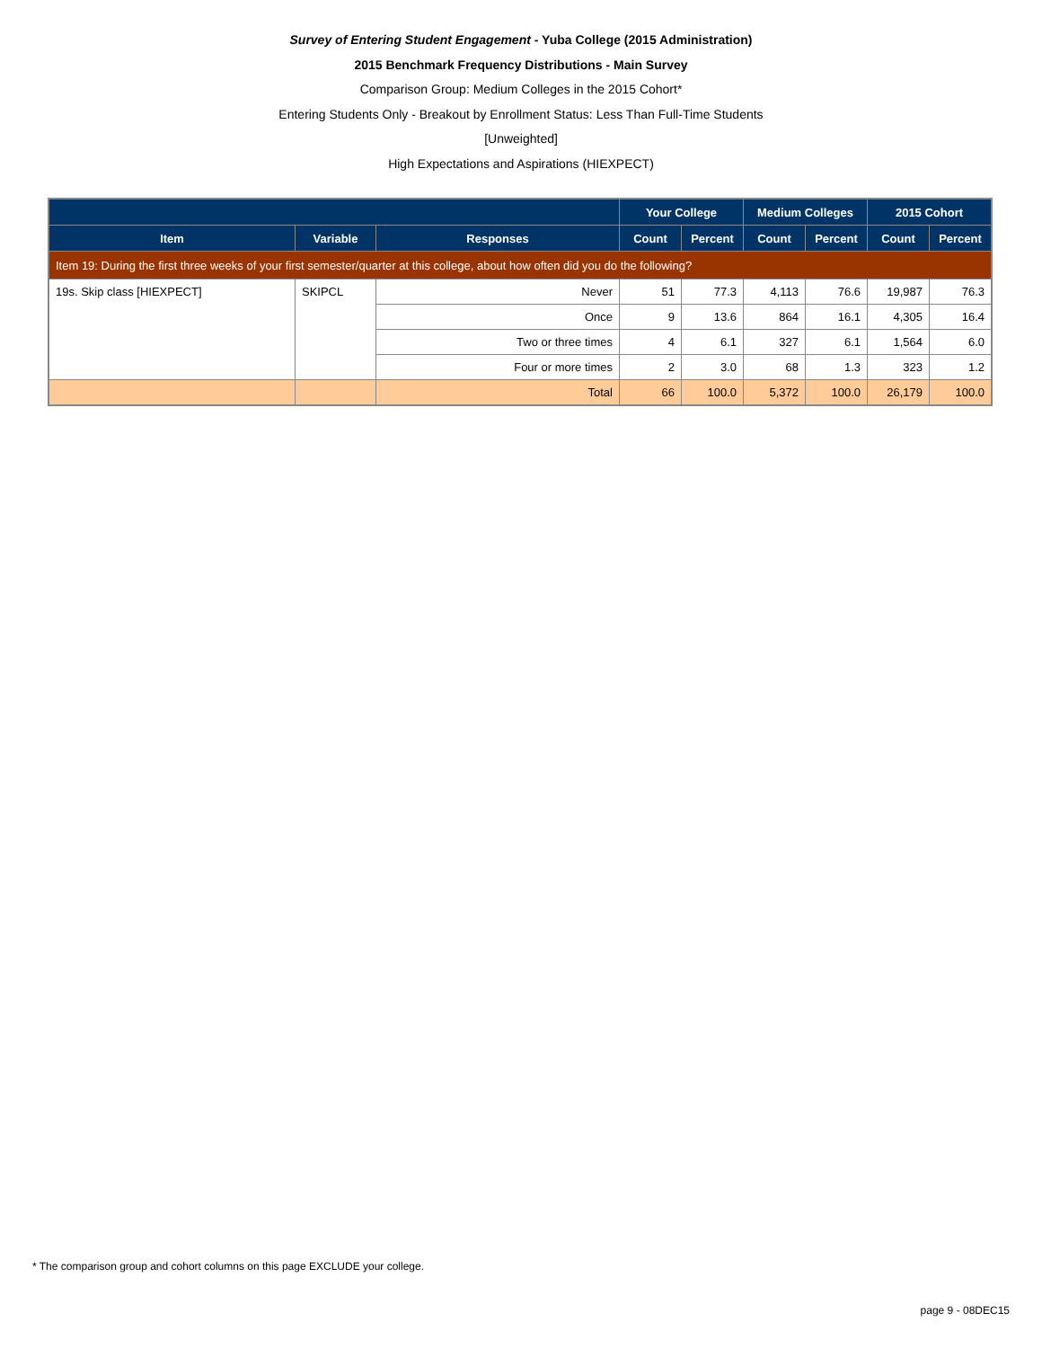Survey of Entering Student Engagement - Yuba College (2015 Administration)
2015 Benchmark Frequency Distributions - Main Survey
Comparison Group: Medium Colleges in the 2015 Cohort*
Entering Students Only - Breakout by Enrollment Status: Less Than Full-Time Students
[Unweighted]
High Expectations and Aspirations (HIEXPECT)
| | | | Your College | | Medium Colleges | | 2015 Cohort | |
| --- | --- | --- | --- | --- | --- | --- | --- | --- |
| Item | Variable | Responses | Count | Percent | Count | Percent | Count | Percent |
| Item 19: During the first three weeks of your first semester/quarter at this college, about how often did you do the following? | | | | | | | | |
| 19s. Skip class [HIEXPECT] | SKIPCL | Never | 51 | 77.3 | 4,113 | 76.6 | 19,987 | 76.3 |
| | | Once | 9 | 13.6 | 864 | 16.1 | 4,305 | 16.4 |
| | | Two or three times | 4 | 6.1 | 327 | 6.1 | 1,564 | 6.0 |
| | | Four or more times | 2 | 3.0 | 68 | 1.3 | 323 | 1.2 |
| | | Total | 66 | 100.0 | 5,372 | 100.0 | 26,179 | 100.0 |
* The comparison group and cohort columns on this page EXCLUDE your college.
page 9 - 08DEC15